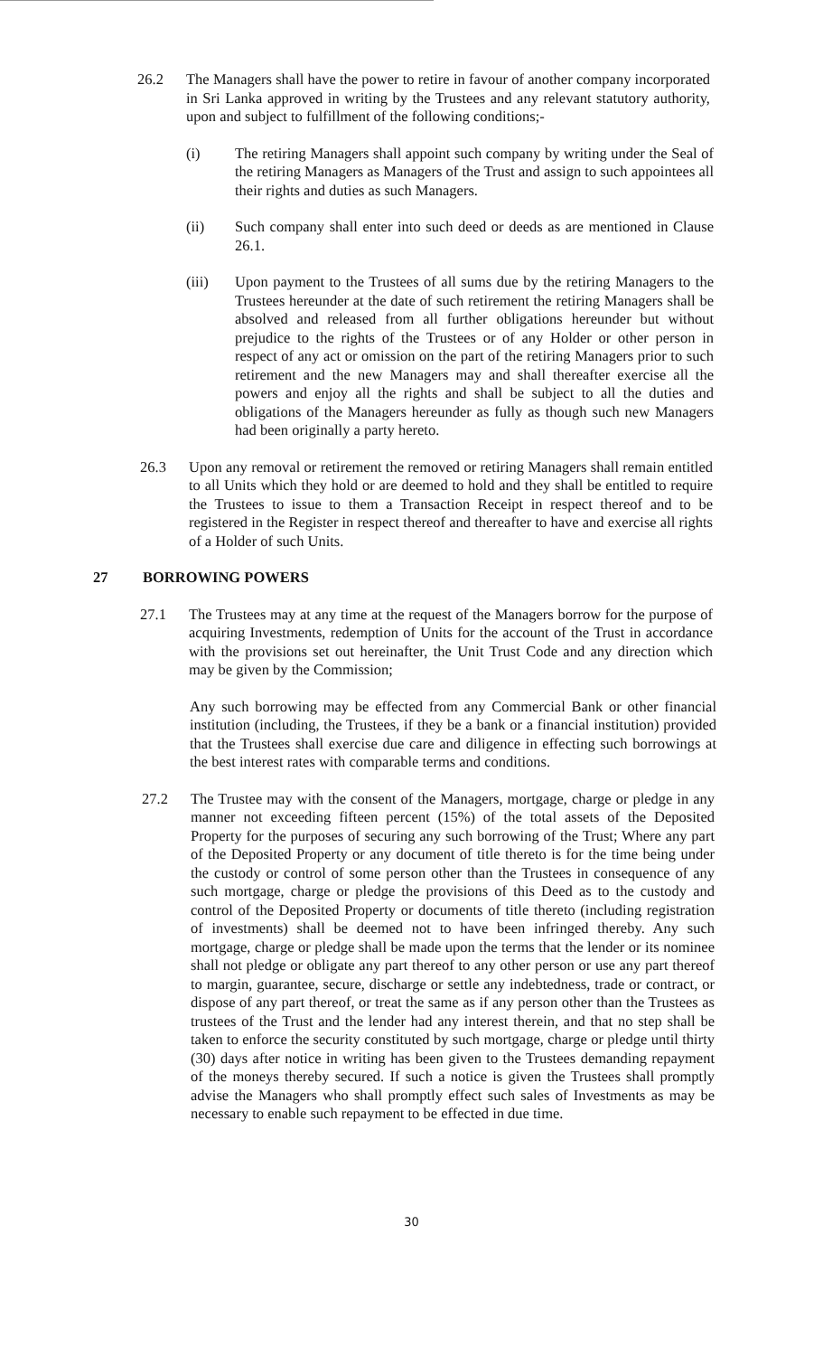26.2 The Managers shall have the power to retire in favour of another company incorporated in Sri Lanka approved in writing by the Trustees and any relevant statutory authority, upon and subject to fulfillment of the following conditions;-
(i) The retiring Managers shall appoint such company by writing under the Seal of the retiring Managers as Managers of the Trust and assign to such appointees all their rights and duties as such Managers.
(ii) Such company shall enter into such deed or deeds as are mentioned in Clause 26.1.
(iii) Upon payment to the Trustees of all sums due by the retiring Managers to the Trustees hereunder at the date of such retirement the retiring Managers shall be absolved and released from all further obligations hereunder but without prejudice to the rights of the Trustees or of any Holder or other person in respect of any act or omission on the part of the retiring Managers prior to such retirement and the new Managers may and shall thereafter exercise all the powers and enjoy all the rights and shall be subject to all the duties and obligations of the Managers hereunder as fully as though such new Managers had been originally a party hereto.
26.3 Upon any removal or retirement the removed or retiring Managers shall remain entitled to all Units which they hold or are deemed to hold and they shall be entitled to require the Trustees to issue to them a Transaction Receipt in respect thereof and to be registered in the Register in respect thereof and thereafter to have and exercise all rights of a Holder of such Units.
27 BORROWING POWERS
27.1 The Trustees may at any time at the request of the Managers borrow for the purpose of acquiring Investments, redemption of Units for the account of the Trust in accordance with the provisions set out hereinafter, the Unit Trust Code and any direction which may be given by the Commission;
Any such borrowing may be effected from any Commercial Bank or other financial institution (including, the Trustees, if they be a bank or a financial institution) provided that the Trustees shall exercise due care and diligence in effecting such borrowings at the best interest rates with comparable terms and conditions.
27.2 The Trustee may with the consent of the Managers, mortgage, charge or pledge in any manner not exceeding fifteen percent (15%) of the total assets of the Deposited Property for the purposes of securing any such borrowing of the Trust; Where any part of the Deposited Property or any document of title thereto is for the time being under the custody or control of some person other than the Trustees in consequence of any such mortgage, charge or pledge the provisions of this Deed as to the custody and control of the Deposited Property or documents of title thereto (including registration of investments) shall be deemed not to have been infringed thereby. Any such mortgage, charge or pledge shall be made upon the terms that the lender or its nominee shall not pledge or obligate any part thereof to any other person or use any part thereof to margin, guarantee, secure, discharge or settle any indebtedness, trade or contract, or dispose of any part thereof, or treat the same as if any person other than the Trustees as trustees of the Trust and the lender had any interest therein, and that no step shall be taken to enforce the security constituted by such mortgage, charge or pledge until thirty (30) days after notice in writing has been given to the Trustees demanding repayment of the moneys thereby secured. If such a notice is given the Trustees shall promptly advise the Managers who shall promptly effect such sales of Investments as may be necessary to enable such repayment to be effected in due time.
30